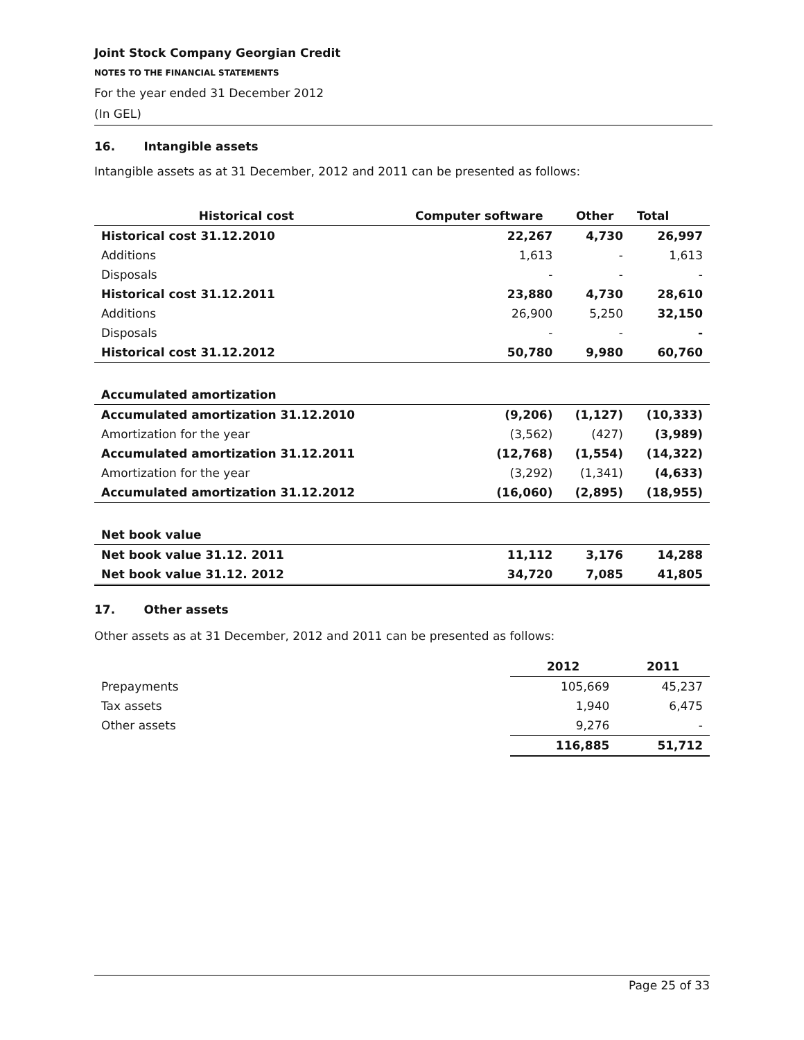Joint Stock Company Georgian Credit
NOTES TO THE FINANCIAL STATEMENTS
For the year ended 31 December 2012
(In GEL)
16. Intangible assets
Intangible assets as at 31 December, 2012 and 2011 can be presented as follows:
| Historical cost | Computer software | Other | Total |
| --- | --- | --- | --- |
| Historical cost 31.12.2010 | 22,267 | 4,730 | 26,997 |
| Additions | 1,613 | - | 1,613 |
| Disposals | - | - | - |
| Historical cost 31.12.2011 | 23,880 | 4,730 | 28,610 |
| Additions | 26,900 | 5,250 | 32,150 |
| Disposals | - | - | - |
| Historical cost 31.12.2012 | 50,780 | 9,980 | 60,760 |
| Accumulated amortization | | | |
| Accumulated amortization 31.12.2010 | (9,206) | (1,127) | (10,333) |
| Amortization for the year | (3,562) | (427) | (3,989) |
| Accumulated amortization 31.12.2011 | (12,768) | (1,554) | (14,322) |
| Amortization for the year | (3,292) | (1,341) | (4,633) |
| Accumulated amortization 31.12.2012 | (16,060) | (2,895) | (18,955) |
| Net book value | | | |
| Net book value 31.12. 2011 | 11,112 | 3,176 | 14,288 |
| Net book value 31.12. 2012 | 34,720 | 7,085 | 41,805 |
17. Other assets
Other assets as at 31 December, 2012 and 2011 can be presented as follows:
| | 2012 | 2011 |
| --- | --- | --- |
| Prepayments | 105,669 | 45,237 |
| Tax assets | 1,940 | 6,475 |
| Other assets | 9,276 | - |
| | 116,885 | 51,712 |
Page 25 of 33